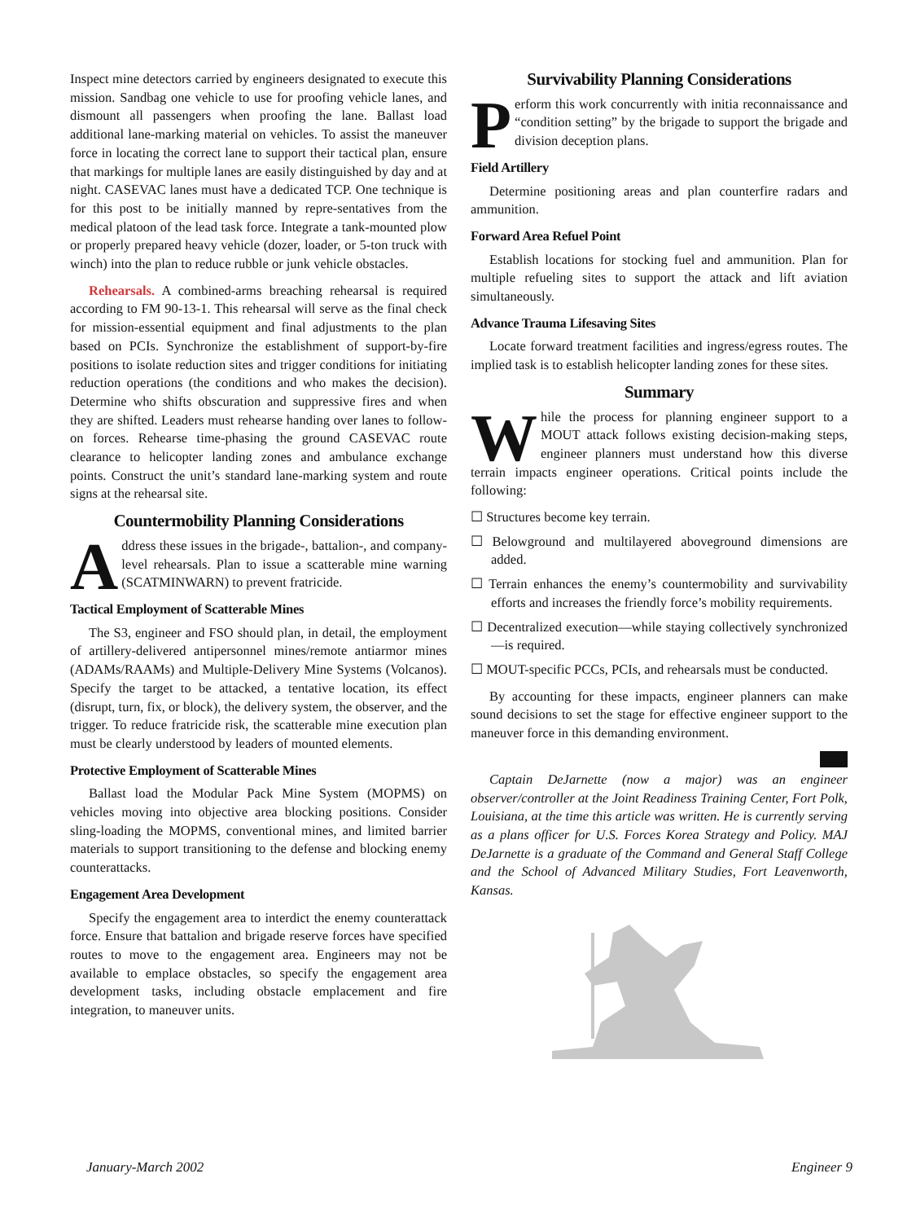Inspect mine detectors carried by engineers designated to execute this mission. Sandbag one vehicle to use for proofing vehicle lanes, and dismount all passengers when proofing the lane. Ballast load additional lane-marking material on vehicles. To assist the maneuver force in locating the correct lane to support their tactical plan, ensure that markings for multiple lanes are easily distinguished by day and at night. CASEVAC lanes must have a dedicated TCP. One technique is for this post to be initially manned by repre-sentatives from the medical platoon of the lead task force. Integrate a tank-mounted plow or properly prepared heavy vehicle (dozer, loader, or 5-ton truck with winch) into the plan to reduce rubble or junk vehicle obstacles.
Rehearsals. A combined-arms breaching rehearsal is required according to FM 90-13-1. This rehearsal will serve as the final check for mission-essential equipment and final adjustments to the plan based on PCIs. Synchronize the establishment of support-by-fire positions to isolate reduction sites and trigger conditions for initiating reduction operations (the conditions and who makes the decision). Determine who shifts obscuration and suppressive fires and when they are shifted. Leaders must rehearse handing over lanes to follow-on forces. Rehearse time-phasing the ground CASEVAC route clearance to helicopter landing zones and ambulance exchange points. Construct the unit’s standard lane-marking system and route signs at the rehearsal site.
Countermobility Planning Considerations
Address these issues in the brigade-, battalion-, and company-level rehearsals. Plan to issue a scatterable mine warning (SCATMINWARN) to prevent fratricide.
Tactical Employment of Scatterable Mines
The S3, engineer and FSO should plan, in detail, the employment of artillery-delivered antipersonnel mines/remote antiarmor mines (ADAMs/RAAMs) and Multiple-Delivery Mine Systems (Volcanos). Specify the target to be attacked, a tentative location, its effect (disrupt, turn, fix, or block), the delivery system, the observer, and the trigger. To reduce fratricide risk, the scatterable mine execution plan must be clearly understood by leaders of mounted elements.
Protective Employment of Scatterable Mines
Ballast load the Modular Pack Mine System (MOPMS) on vehicles moving into objective area blocking positions. Consider sling-loading the MOPMS, conventional mines, and limited barrier materials to support transitioning to the defense and blocking enemy counterattacks.
Engagement Area Development
Specify the engagement area to interdict the enemy counterattack force. Ensure that battalion and brigade reserve forces have specified routes to move to the engagement area. Engineers may not be available to emplace obstacles, so specify the engagement area development tasks, including obstacle emplacement and fire integration, to maneuver units.
Survivability Planning Considerations
Perform this work concurrently with initia reconnaissance and “condition setting” by the brigade to support the brigade and division deception plans.
Field Artillery
Determine positioning areas and plan counterfire radars and ammunition.
Forward Area Refuel Point
Establish locations for stocking fuel and ammunition. Plan for multiple refueling sites to support the attack and lift aviation simultaneously.
Advance Trauma Lifesaving Sites
Locate forward treatment facilities and ingress/egress routes. The implied task is to establish helicopter landing zones for these sites.
Summary
While the process for planning engineer support to a MOUT attack follows existing decision-making steps, engineer planners must understand how this diverse terrain impacts engineer operations. Critical points include the following:
☐ Structures become key terrain.
☐ Belowground and multilayered aboveground dimensions are added.
☐ Terrain enhances the enemy’s countermobility and survivability efforts and increases the friendly force’s mobility requirements.
☐ Decentralized execution—while staying collectively synchronized—is required.
☐ MOUT-specific PCCs, PCIs, and rehearsals must be conducted.
By accounting for these impacts, engineer planners can make sound decisions to set the stage for effective engineer support to the maneuver force in this demanding environment.
Captain DeJarnette (now a major) was an engineer observer/controller at the Joint Readiness Training Center, Fort Polk, Louisiana, at the time this article was written. He is currently serving as a plans officer for U.S. Forces Korea Strategy and Policy. MAJ DeJarnette is a graduate of the Command and General Staff College and the School of Advanced Military Studies, Fort Leavenworth, Kansas.
January-March 2002 Engineer 9